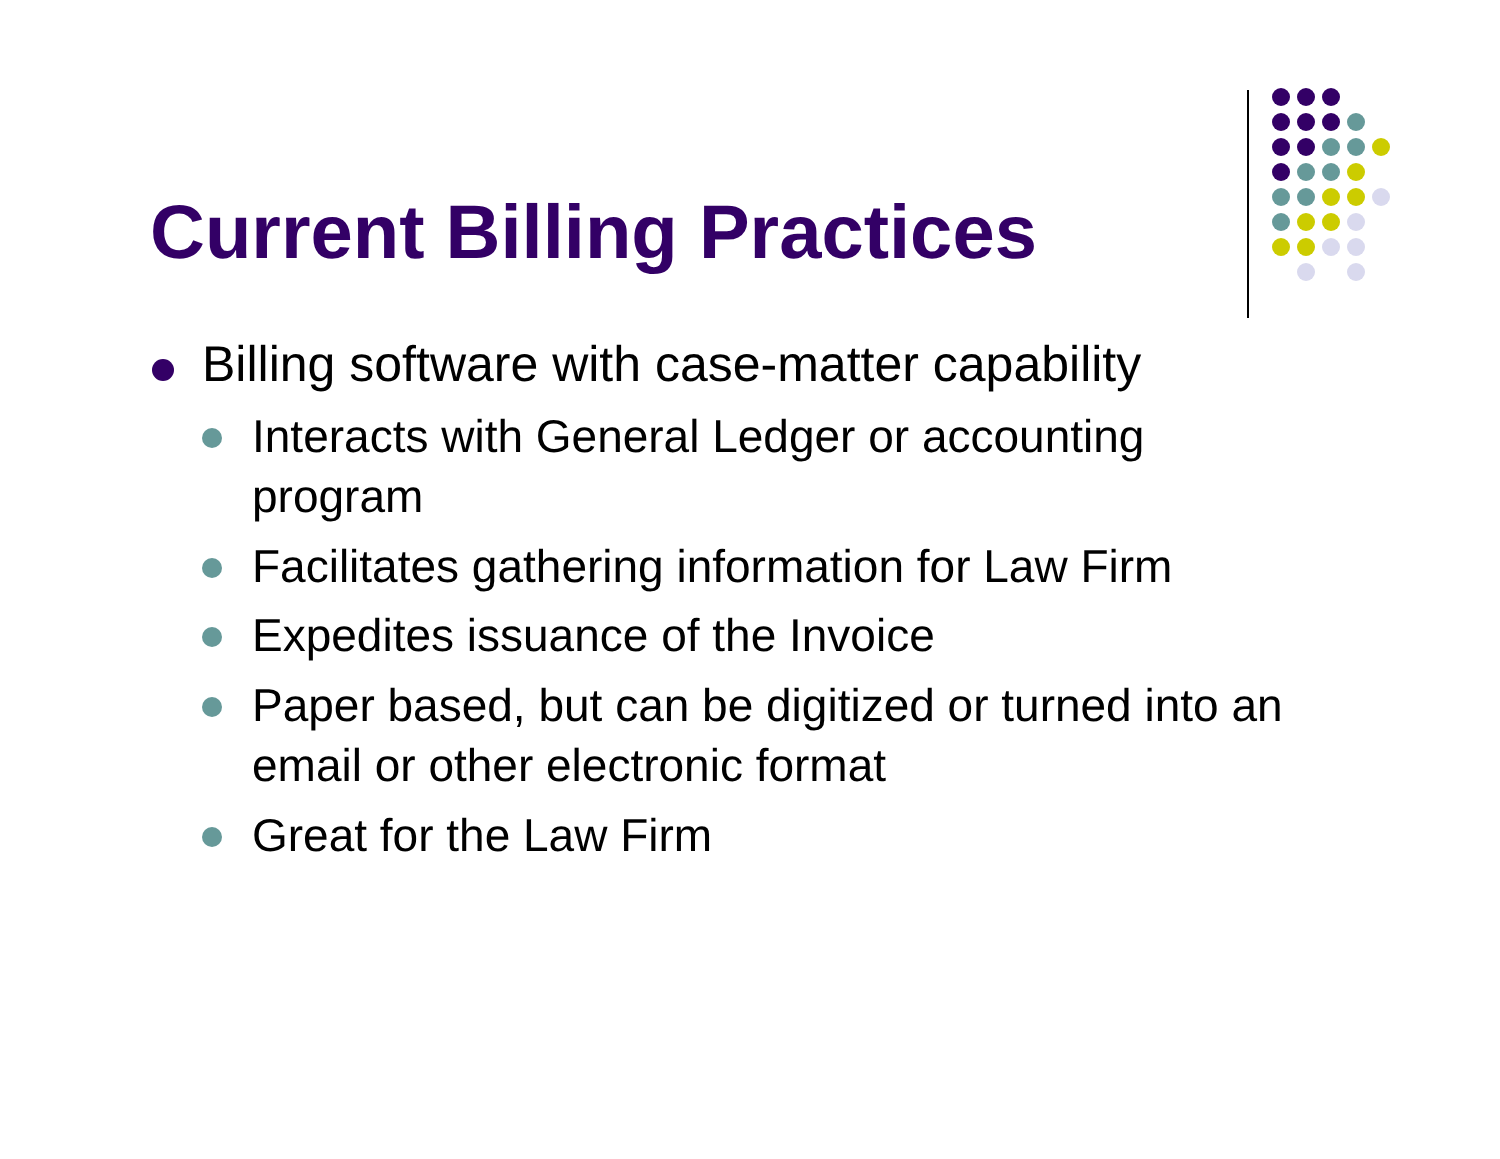Current Billing Practices
Billing software with case-matter capability
Interacts with General Ledger or accounting program
Facilitates gathering information for Law Firm
Expedites issuance of the Invoice
Paper based, but can be digitized or turned into an email or other electronic format
Great for the Law Firm